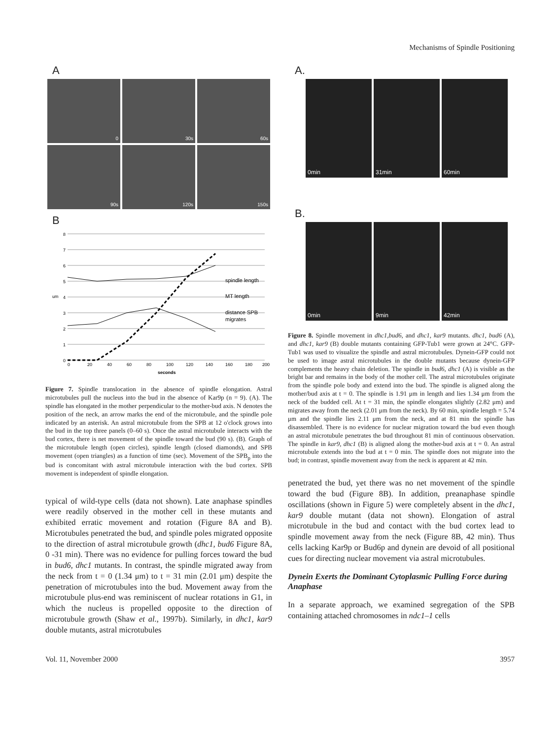Mechanisms of Spindle Positioning
A
0
30s
60s
90s
120s
150s
B
8
7
6
5
4
3
2
1
0
um
0
20
40
60
80
100
120
140
160
180
200
seconds
spindle length
MT length
distance SPB
migrates
Figure 7. Spindle translocation in the absence of spindle elongation. Astral microtubules pull the nucleus into the bud in the absence of Kar9p (n = 9). (A). The spindle has elongated in the mother perpendicular to the mother-bud axis. N denotes the position of the neck, an arrow marks the end of the microtubule, and the spindle pole indicated by an asterisk. An astral microtubule from the SPB at 12 o'clock grows into the bud in the top three panels (0–60 s). Once the astral microtubule interacts with the bud cortex, there is net movement of the spindle toward the bud (90 s). (B). Graph of the microtubule length (open circles), spindle length (closed diamonds), and SPB movement (open triangles) as a function of time (sec). Movement of the SPB<sub>p</sub> into the bud is concomitant with astral microtubule interaction with the bud cortex. SPB movement is independent of spindle elongation.
typical of wild-type cells (data not shown). Late anaphase spindles were readily observed in the mother cell in these mutants and exhibited erratic movement and rotation (Figure 8A and B). Microtubules penetrated the bud, and spindle poles migrated opposite to the direction of astral microtubule growth (dhc1, bud6 Figure 8A, 0 -31 min). There was no evidence for pulling forces toward the bud in bud6, dhc1 mutants. In contrast, the spindle migrated away from the neck from t = 0 (1.34 μm) to t = 31 min (2.01 μm) despite the penetration of microtubules into the bud. Movement away from the microtubule plus-end was reminiscent of nuclear rotations in G1, in which the nucleus is propelled opposite to the direction of microtubule growth (Shaw et al., 1997b). Similarly, in dhc1, kar9 double mutants, astral microtubules
A.
0min 31min 60min
B.
0min 9min 42min
Figure 8. Spindle movement in dhc1,bud6, and dhc1, kar9 mutants. dhc1, bud6 (A), and dhc1, kar9 (B) double mutants containing GFP-Tub1 were grown at 24°C. GFP-Tub1 was used to visualize the spindle and astral microtubules. Dynein-GFP could not be used to image astral microtubules in the double mutants because dynein-GFP complements the heavy chain deletion. The spindle in bud6, dhc1 (A) is visible as the bright bar and remains in the body of the mother cell. The astral microtubules originate from the spindle pole body and extend into the bud. The spindle is aligned along the mother/bud axis at t = 0. The spindle is 1.91 μm in length and lies 1.34 μm from the neck of the budded cell. At t = 31 min, the spindle elongates slightly (2.82 μm) and migrates away from the neck (2.01 μm from the neck). By 60 min, spindle length = 5.74 μm and the spindle lies 2.11 μm from the neck, and at 81 min the spindle has disassembled. There is no evidence for nuclear migration toward the bud even though an astral microtubule penetrates the bud throughout 81 min of continuous observation. The spindle in kar9, dhc1 (B) is aligned along the mother-bud axis at t = 0. An astral microtubule extends into the bud at t = 0 min. The spindle does not migrate into the bud; in contrast, spindle movement away from the neck is apparent at 42 min.
penetrated the bud, yet there was no net movement of the spindle toward the bud (Figure 8B). In addition, preanaphase spindle oscillations (shown in Figure 5) were completely absent in the dhc1, kar9 double mutant (data not shown). Elongation of astral microtubule in the bud and contact with the bud cortex lead to spindle movement away from the neck (Figure 8B, 42 min). Thus cells lacking Kar9p or Bud6p and dynein are devoid of all positional cues for directing nuclear movement via astral microtubules.
Dynein Exerts the Dominant Cytoplasmic Pulling Force during Anaphase
In a separate approach, we examined segregation of the SPB containing attached chromosomes in ndc1–1 cells
Vol. 11, November 2000 3957